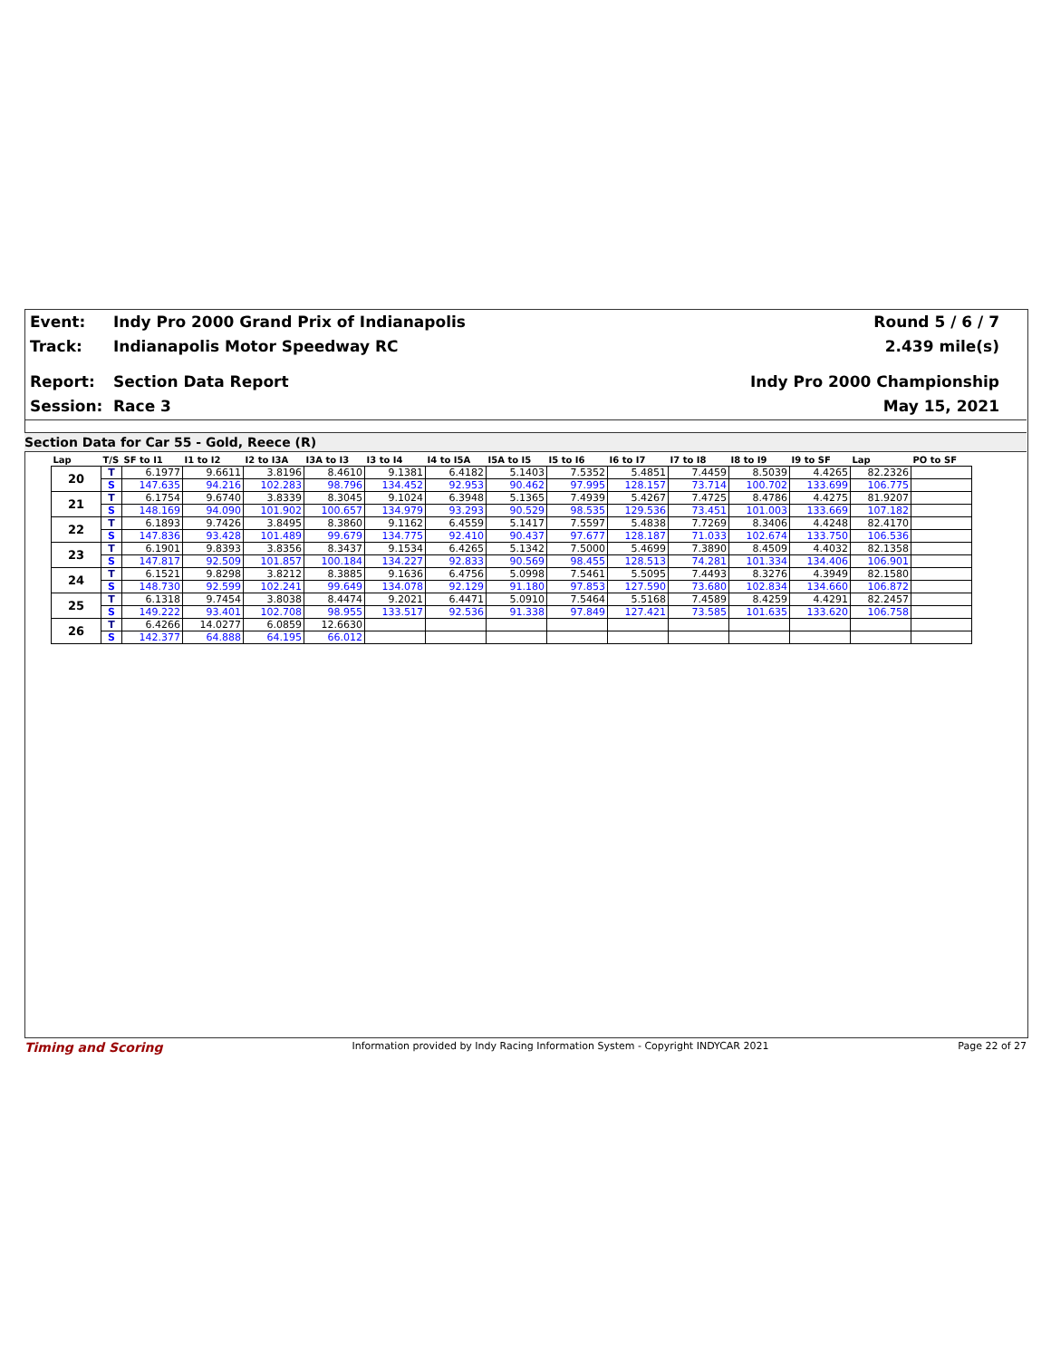Event: Indy Pro 2000 Grand Prix of Indianapolis Round 5 / 6 / 7
Track: Indianapolis Motor Speedway RC 2.439 mile(s)
Report: Section Data Report Indy Pro 2000 Championship
Session: Race 3 May 15, 2021
Section Data for Car 55 - Gold, Reece (R)
| Lap | T/S | SF to I1 | I1 to I2 | I2 to I3A | I3A to I3 | I3 to I4 | I4 to I5A | I5A to I5 | I5 to I6 | I6 to I7 | I7 to I8 | I8 to I9 | I9 to SF | Lap | PO to SF |
| --- | --- | --- | --- | --- | --- | --- | --- | --- | --- | --- | --- | --- | --- | --- | --- |
| 20 | T | 6.1977 | 9.6611 | 3.8196 | 8.4610 | 9.1381 | 6.4182 | 5.1403 | 7.5352 | 5.4851 | 7.4459 | 8.5039 | 4.4265 | 82.2326 | |
| | S | 147.635 | 94.216 | 102.283 | 98.796 | 134.452 | 92.953 | 90.462 | 97.995 | 128.157 | 73.714 | 100.702 | 133.699 | 106.775 | |
| 21 | T | 6.1754 | 9.6740 | 3.8339 | 8.3045 | 9.1024 | 6.3948 | 5.1365 | 7.4939 | 5.4267 | 7.4725 | 8.4786 | 4.4275 | 81.9207 | |
| | S | 148.169 | 94.090 | 101.902 | 100.657 | 134.979 | 93.293 | 90.529 | 98.535 | 129.536 | 73.451 | 101.003 | 133.669 | 107.182 | |
| 22 | T | 6.1893 | 9.7426 | 3.8495 | 8.3860 | 9.1162 | 6.4559 | 5.1417 | 7.5597 | 5.4838 | 7.7269 | 8.3406 | 4.4248 | 82.4170 | |
| | S | 147.836 | 93.428 | 101.489 | 99.679 | 134.775 | 92.410 | 90.437 | 97.677 | 128.187 | 71.033 | 102.674 | 133.750 | 106.536 | |
| 23 | T | 6.1901 | 9.8393 | 3.8356 | 8.3437 | 9.1534 | 6.4265 | 5.1342 | 7.5000 | 5.4699 | 7.3890 | 8.4509 | 4.4032 | 82.1358 | |
| | S | 147.817 | 92.509 | 101.857 | 100.184 | 134.227 | 92.833 | 90.569 | 98.455 | 128.513 | 74.281 | 101.334 | 134.406 | 106.901 | |
| 24 | T | 6.1521 | 9.8298 | 3.8212 | 8.3885 | 9.1636 | 6.4756 | 5.0998 | 7.5461 | 5.5095 | 7.4493 | 8.3276 | 4.3949 | 82.1580 | |
| | S | 148.730 | 92.599 | 102.241 | 99.649 | 134.078 | 92.129 | 91.180 | 97.853 | 127.590 | 73.680 | 102.834 | 134.660 | 106.872 | |
| 25 | T | 6.1318 | 9.7454 | 3.8038 | 8.4474 | 9.2021 | 6.4471 | 5.0910 | 7.5464 | 5.5168 | 7.4589 | 8.4259 | 4.4291 | 82.2457 | |
| | S | 149.222 | 93.401 | 102.708 | 98.955 | 133.517 | 92.536 | 91.338 | 97.849 | 127.421 | 73.585 | 101.635 | 133.620 | 106.758 | |
| 26 | T | 6.4266 | 14.0277 | 6.0859 | 12.6630 | | | | | | | | | | |
| | S | 142.377 | 64.888 | 64.195 | 66.012 | | | | | | | | | | |
Timing and Scoring Information provided by Indy Racing Information System - Copyright INDYCAR 2021 Page 22 of 27